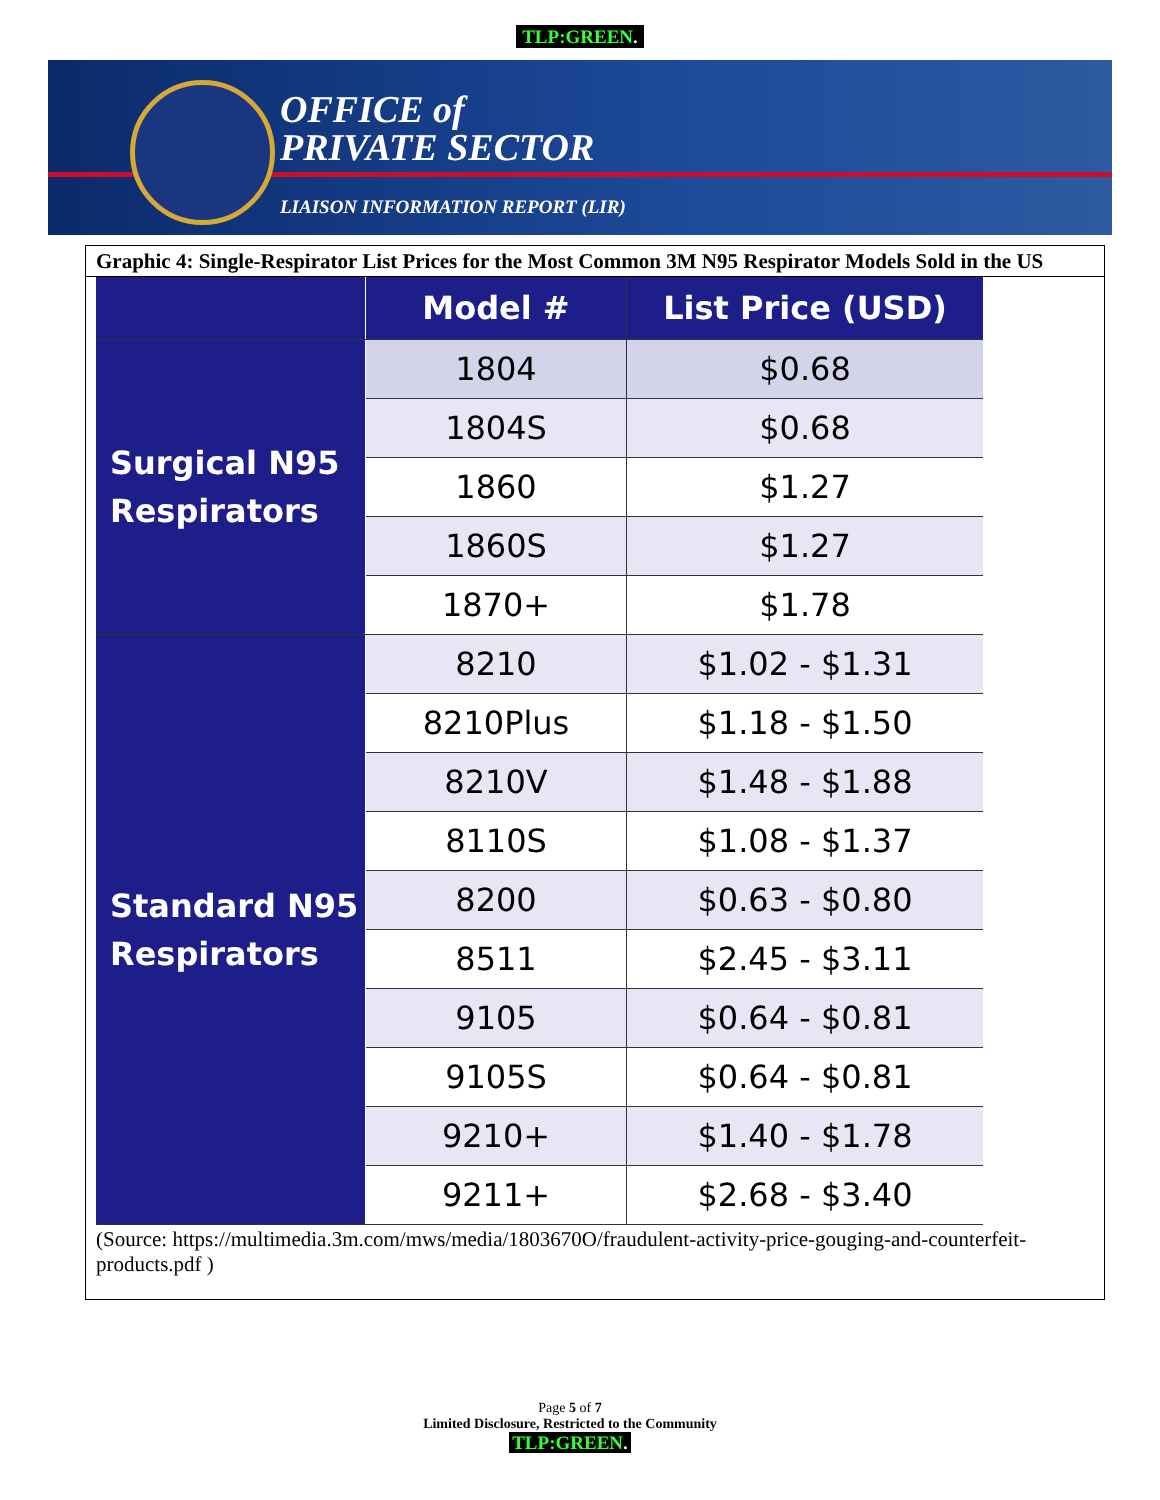TLP:GREEN.
OFFICE of
PRIVATE SECTOR
LIAISON INFORMATION REPORT (LIR)
Graphic 4: Single-Respirator List Prices for the Most Common 3M N95 Respirator Models Sold in the US
| | Model # | List Price (USD) |
| --- | --- | --- |
| Surgical N95 Respirators | 1804 | $0.68 |
| | 1804S | $0.68 |
| | 1860 | $1.27 |
| | 1860S | $1.27 |
| | 1870+ | $1.78 |
| Standard N95 Respirators | 8210 | $1.02 - $1.31 |
| | 8210Plus | $1.18 - $1.50 |
| | 8210V | $1.48 - $1.88 |
| | 8110S | $1.08 - $1.37 |
| | 8200 | $0.63 - $0.80 |
| | 8511 | $2.45 - $3.11 |
| | 9105 | $0.64 - $0.81 |
| | 9105S | $0.64 - $0.81 |
| | 9210+ | $1.40 - $1.78 |
| | 9211+ | $2.68 - $3.40 |
(Source: https://multimedia.3m.com/mws/media/1803670O/fraudulent-activity-price-gouging-and-counterfeit-products.pdf )
Page 5 of 7
Limited Disclosure, Restricted to the Community
TLP:GREEN.